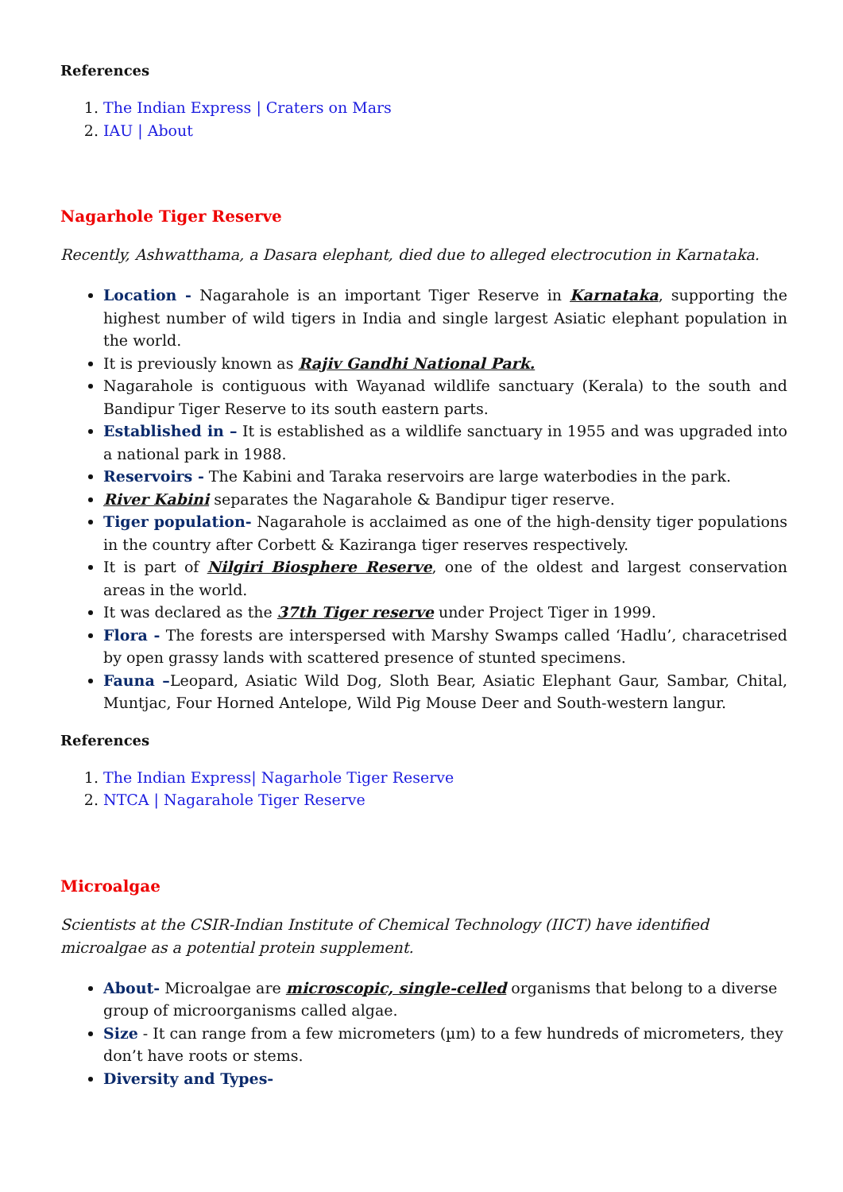References
1. The Indian Express | Craters on Mars
2. IAU | About
Nagarhole Tiger Reserve
Recently, Ashwatthama, a Dasara elephant, died due to alleged electrocution in Karnataka.
Location - Nagarahole is an important Tiger Reserve in Karnataka, supporting the highest number of wild tigers in India and single largest Asiatic elephant population in the world.
It is previously known as Rajiv Gandhi National Park.
Nagarahole is contiguous with Wayanad wildlife sanctuary (Kerala) to the south and Bandipur Tiger Reserve to its south eastern parts.
Established in – It is established as a wildlife sanctuary in 1955 and was upgraded into a national park in 1988.
Reservoirs - The Kabini and Taraka reservoirs are large waterbodies in the park.
River Kabini separates the Nagarahole & Bandipur tiger reserve.
Tiger population- Nagarahole is acclaimed as one of the high-density tiger populations in the country after Corbett & Kaziranga tiger reserves respectively.
It is part of Nilgiri Biosphere Reserve, one of the oldest and largest conservation areas in the world.
It was declared as the 37th Tiger reserve under Project Tiger in 1999.
Flora - The forests are interspersed with Marshy Swamps called ‘Hadlu’, characetrised by open grassy lands with scattered presence of stunted specimens.
Fauna –Leopard, Asiatic Wild Dog, Sloth Bear, Asiatic Elephant Gaur, Sambar, Chital, Muntjac, Four Horned Antelope, Wild Pig Mouse Deer and South-western langur.
References
1. The Indian Express| Nagarhole Tiger Reserve
2. NTCA | Nagarahole Tiger Reserve
Microalgae
Scientists at the CSIR-Indian Institute of Chemical Technology (IICT) have identified microalgae as a potential protein supplement.
About- Microalgae are microscopic, single-celled organisms that belong to a diverse group of microorganisms called algae.
Size - It can range from a few micrometers (µm) to a few hundreds of micrometers, they don’t have roots or stems.
Diversity and Types-